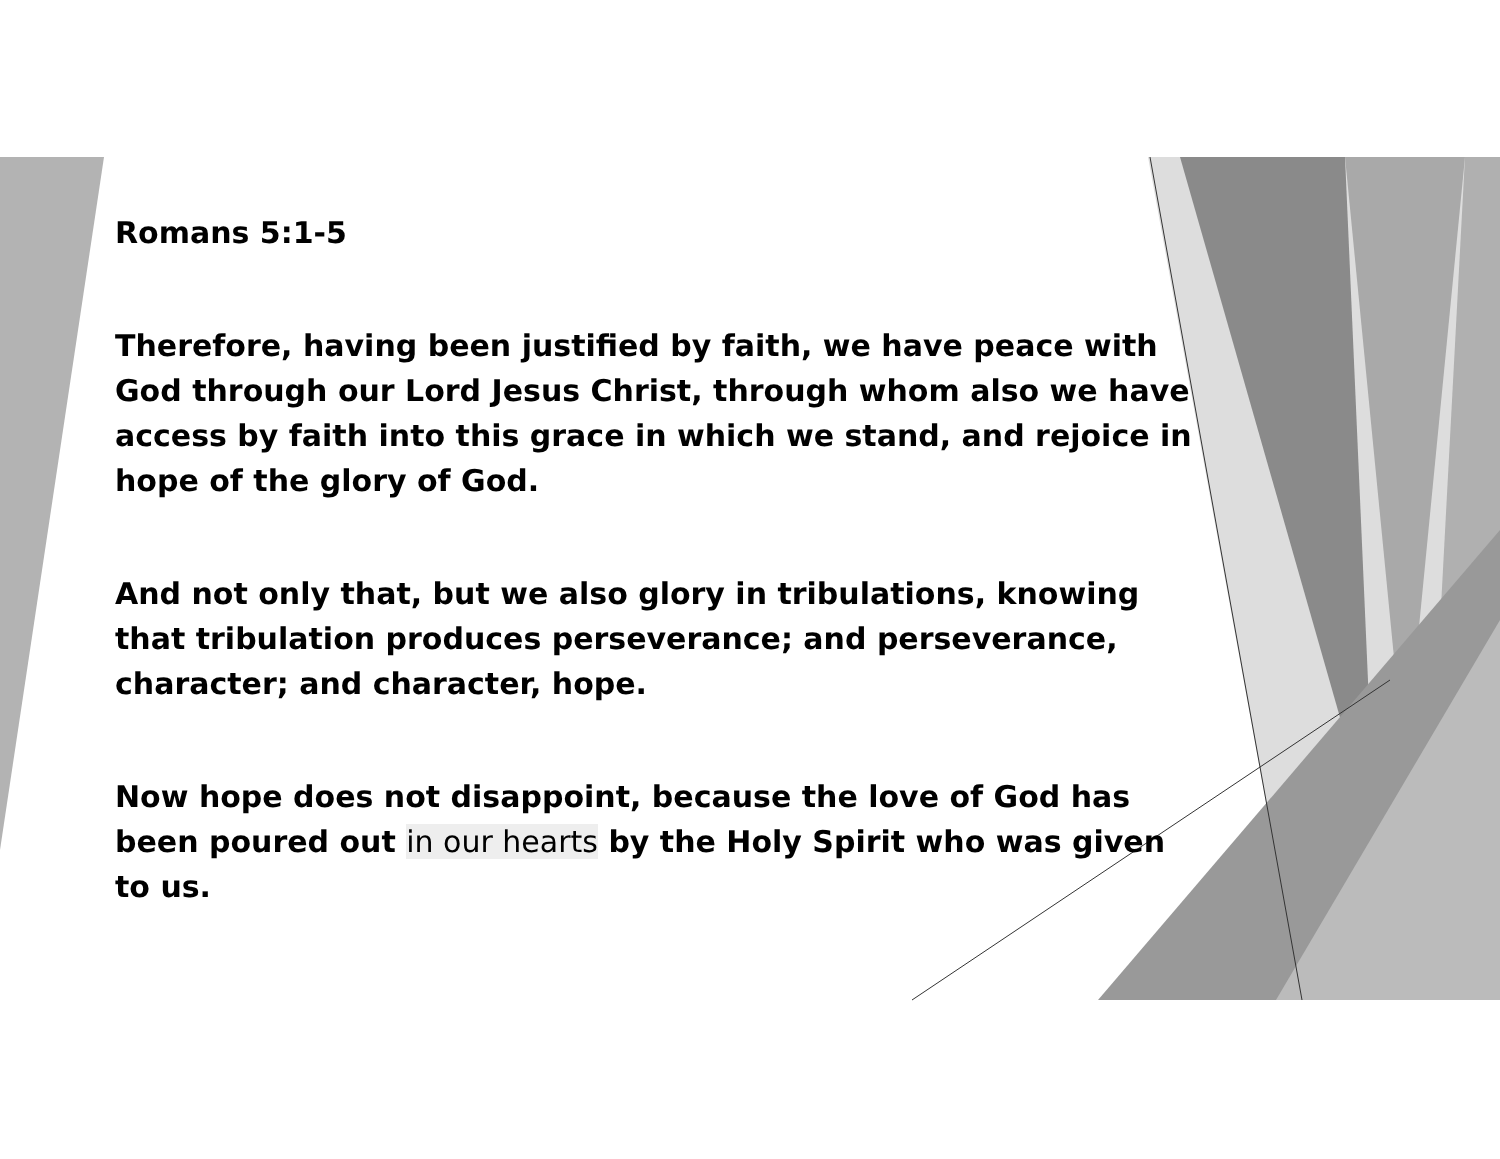Romans 5:1-5
Therefore, having been justified by faith, we have peace with God through our Lord Jesus Christ, through whom also we have access by faith into this grace in which we stand, and rejoice in hope of the glory of God.
And not only that, but we also glory in tribulations, knowing that tribulation produces perseverance; and perseverance, character; and character, hope.
Now hope does not disappoint, because the love of God has been poured out in our hearts by the Holy Spirit who was given to us.